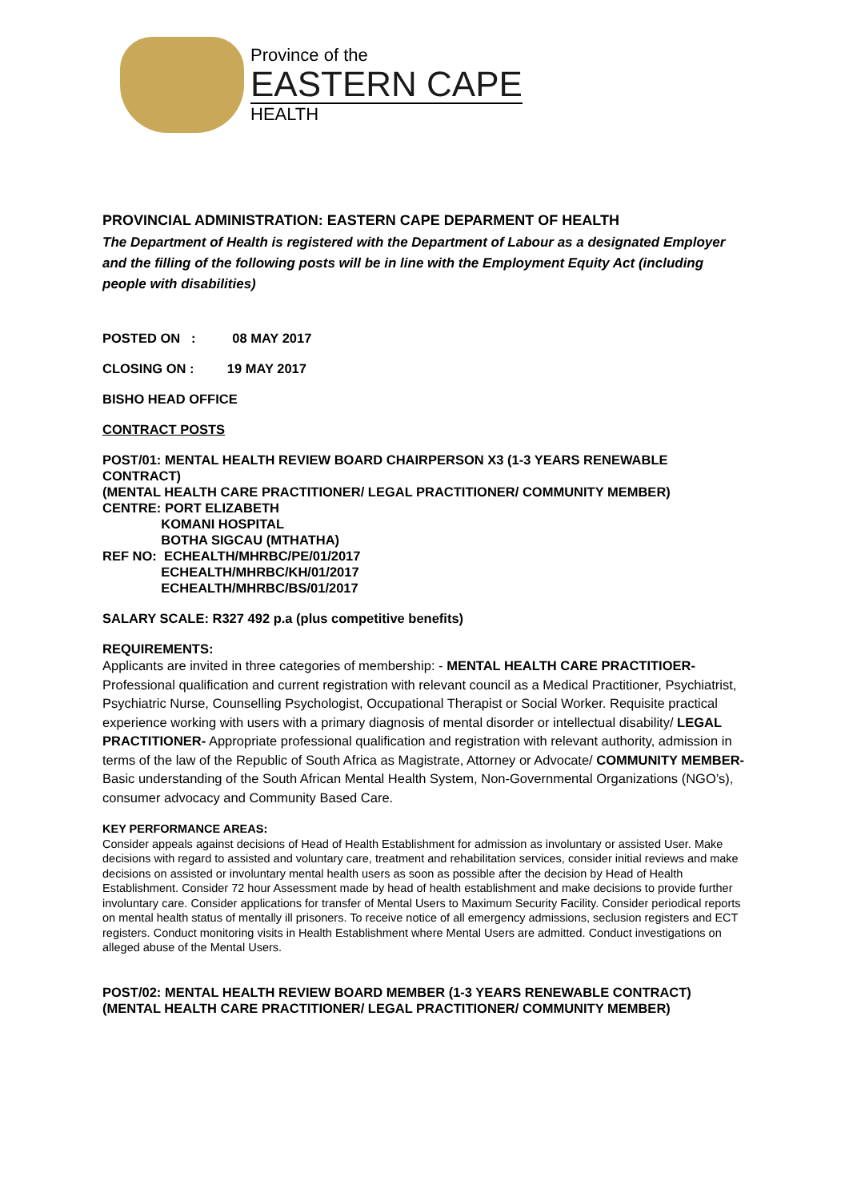Province of the
EASTERN CAPE
HEALTH
PROVINCIAL ADMINISTRATION: EASTERN CAPE DEPARMENT OF HEALTH
The Department of Health is registered with the Department of Labour as a designated Employer and the filling of the following posts will be in line with the Employment Equity Act (including people with disabilities)
POSTED ON : 08 MAY 2017
CLOSING ON : 19 MAY 2017
BISHO HEAD OFFICE
CONTRACT POSTS
POST/01: MENTAL HEALTH REVIEW BOARD CHAIRPERSON X3 (1-3 YEARS RENEWABLE CONTRACT)
(MENTAL HEALTH CARE PRACTITIONER/ LEGAL PRACTITIONER/ COMMUNITY MEMBER)
CENTRE: PORT ELIZABETH
KOMANI HOSPITAL
BOTHA SIGCAU (MTHATHA)
REF NO: ECHEALTH/MHRBC/PE/01/2017
ECHEALTH/MHRBC/KH/01/2017
ECHEALTH/MHRBC/BS/01/2017
SALARY SCALE: R327 492 p.a (plus competitive benefits)
REQUIREMENTS:
Applicants are invited in three categories of membership: - MENTAL HEALTH CARE PRACTITIOER- Professional qualification and current registration with relevant council as a Medical Practitioner, Psychiatrist, Psychiatric Nurse, Counselling Psychologist, Occupational Therapist or Social Worker. Requisite practical experience working with users with a primary diagnosis of mental disorder or intellectual disability/ LEGAL PRACTITIONER- Appropriate professional qualification and registration with relevant authority, admission in terms of the law of the Republic of South Africa as Magistrate, Attorney or Advocate/ COMMUNITY MEMBER- Basic understanding of the South African Mental Health System, Non-Governmental Organizations (NGO’s), consumer advocacy and Community Based Care.
KEY PERFORMANCE AREAS:
Consider appeals against decisions of Head of Health Establishment for admission as involuntary or assisted User. Make decisions with regard to assisted and voluntary care, treatment and rehabilitation services, consider initial reviews and make decisions on assisted or involuntary mental health users as soon as possible after the decision by Head of Health Establishment. Consider 72 hour Assessment made by head of health establishment and make decisions to provide further involuntary care. Consider applications for transfer of Mental Users to Maximum Security Facility. Consider periodical reports on mental health status of mentally ill prisoners. To receive notice of all emergency admissions, seclusion registers and ECT registers. Conduct monitoring visits in Health Establishment where Mental Users are admitted. Conduct investigations on alleged abuse of the Mental Users.
POST/02: MENTAL HEALTH REVIEW BOARD MEMBER (1-3 YEARS RENEWABLE CONTRACT)
(MENTAL HEALTH CARE PRACTITIONER/ LEGAL PRACTITIONER/ COMMUNITY MEMBER)